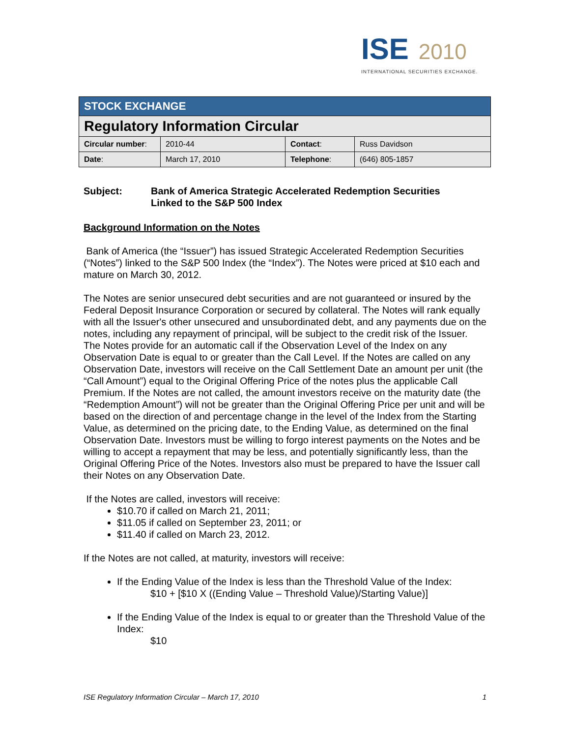ISE 2010
INTERNATIONAL SECURITIES EXCHANGE.
| STOCK EXCHANGE | | | |
| Regulatory Information Circular | | | |
| Circular number : | 2010-44 | Contact : | Russ Davidson |
| Date : | March 17, 2010 | Telephone : | (646) 805-1857 |
Subject: Bank of America Strategic Accelerated Redemption Securities
Linked to the S&P 500 Index
Background Information on the Notes
Bank of America (the “Issuer”) has issued Strategic Accelerated Redemption Securities (“Notes”) linked to the S&P 500 Index (the “Index”). The Notes were priced at $10 each and mature on March 30, 2012.
The Notes are senior unsecured debt securities and are not guaranteed or insured by the Federal Deposit Insurance Corporation or secured by collateral. The Notes will rank equally with all the Issuer's other unsecured and unsubordinated debt, and any payments due on the notes, including any repayment of principal, will be subject to the credit risk of the Issuer. The Notes provide for an automatic call if the Observation Level of the Index on any Observation Date is equal to or greater than the Call Level. If the Notes are called on any Observation Date, investors will receive on the Call Settlement Date an amount per unit (the “Call Amount”) equal to the Original Offering Price of the notes plus the applicable Call Premium. If the Notes are not called, the amount investors receive on the maturity date (the “Redemption Amount”) will not be greater than the Original Offering Price per unit and will be based on the direction of and percentage change in the level of the Index from the Starting Value, as determined on the pricing date, to the Ending Value, as determined on the final Observation Date. Investors must be willing to forgo interest payments on the Notes and be willing to accept a repayment that may be less, and potentially significantly less, than the Original Offering Price of the Notes. Investors also must be prepared to have the Issuer call their Notes on any Observation Date.
If the Notes are called, investors will receive:
$10.70 if called on March 21, 2011;
$11.05 if called on September 23, 2011; or
$11.40 if called on March 23, 2012.
If the Notes are not called, at maturity, investors will receive:
If the Ending Value of the Index is less than the Threshold Value of the Index:
$10 + [$10 X ((Ending Value – Threshold Value)/Starting Value)]
If the Ending Value of the Index is equal to or greater than the Threshold Value of the Index:
$10
ISE Regulatory Information Circular – March 17, 2010 1